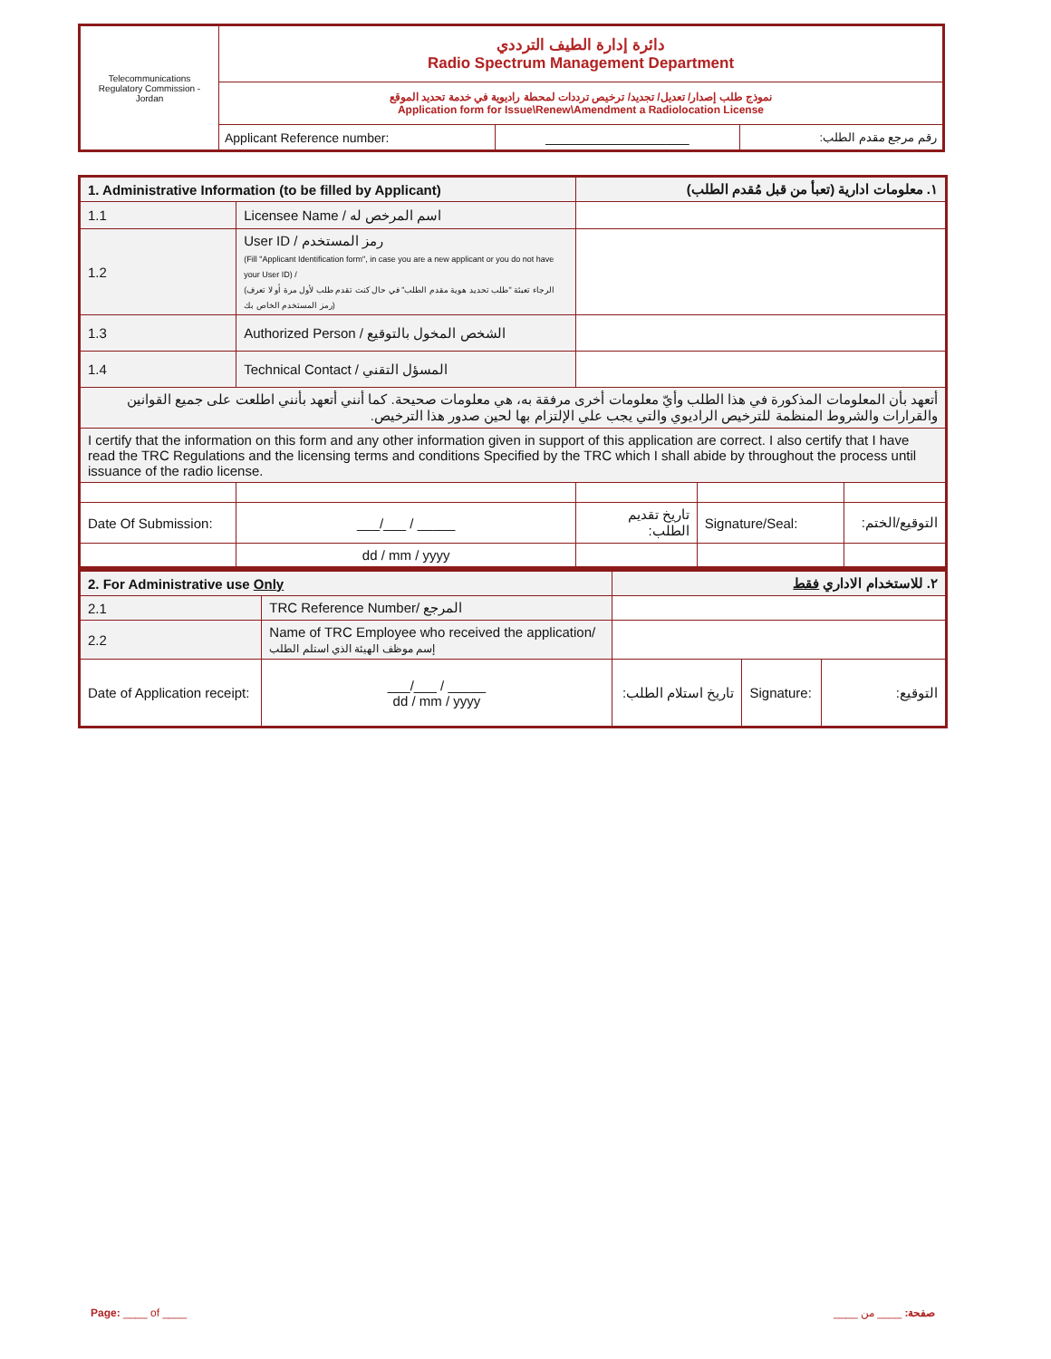| Telecommunications Regulatory Commission - Jordan | دائرة إدارة الطيف الترددي Radio Spectrum Management Department | | |
| | نموذج طلب إصدار/ تعديل/ تجديد/ ترخيص ترددات لمحطة راديوية في خدمة تحديد الموقع Application form for Issue\Renew\Amendment a Radiolocation License | | |
| | Applicant Reference number: | ___________________ | رقم مرجع مقدم الطلب: |
| 1. Administrative Information (to be filled by Applicant) | | | ١. معلومات ادارية (تعبأ من قبل مُقدم الطلب) | | |
| 1.1 | Licensee Name / اسم المرخص له | | | | |
| 1.2 | User ID / رمز المستخدم (Fill "Applicant Identification form", in case you are a new applicant or you do not have your User ID) / (الرجاء تعبئة "طلب تحديد هوية مقدم الطلب" في حال كنت تقدم طلب لأول مرة أو لا تعرف رمز المستخدم الخاص بك) | | | | |
| 1.3 | Authorized Person / الشخص المخول بالتوقيع | | | | |
| 1.4 | Technical Contact / المسؤل التقني | | | | |
| أتعهد بأن المعلومات المذكورة في هذا الطلب وأيّ معلومات أخرى مرفقة به، هي معلومات صحيحة. كما أنني أتعهد بأنني اطلعت على جميع القوانين والقرارات والشروط المنظمة للترخيص الراديوي والتي يجب علي الإلتزام بها لحين صدور هذا الترخيص. | | | | | |
| I certify that the information on this form and any other information given in support of this application are correct. I also certify that I have read the TRC Regulations and the licensing terms and conditions Specified by the TRC which I shall abide by throughout the process until issuance of the radio license. | | | | | |
| Date Of Submission: | | ___/___ / _____ | تاريخ تقديم الطلب: | Signature/Seal: | التوقيع/الختم: |
| | | dd / mm / yyyy | | | |
| 2. For Administrative use Only | | | ٢. للاستخدام الاداري فقط | | |
| 2.1 | TRC Reference Number/ المرجع | | | | |
| 2.2 | Name of TRC Employee who received the application/ إسم موظف الهيئة الذي استلم الطلب | | | | |
| Date of Application receipt: | | ___/___ / _____ dd / mm / yyyy | تاريخ استلام الطلب: | Signature: | التوقيع: |
Page: ____ of ____ صفحة: ____ من ____